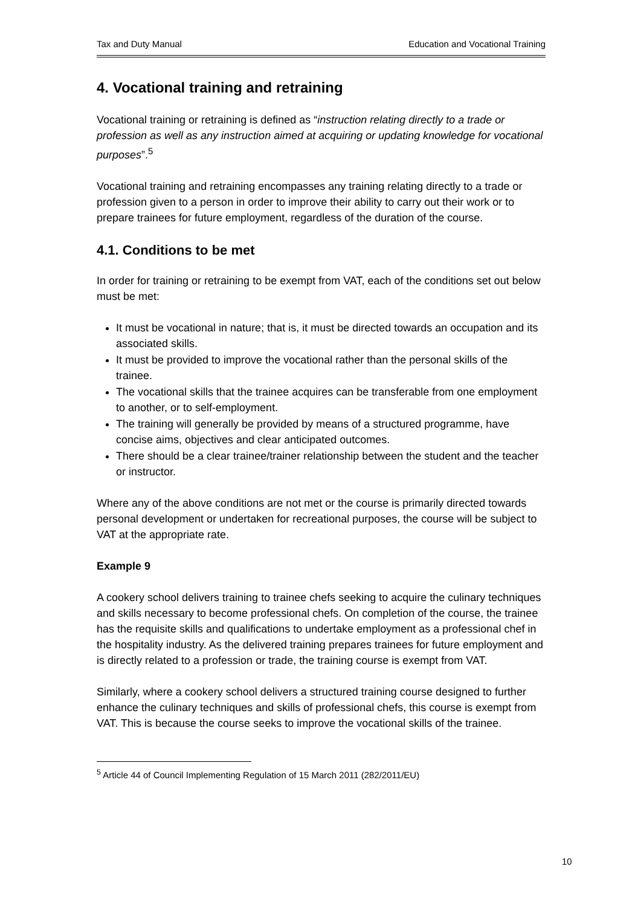Tax and Duty Manual Education and Vocational Training
4. Vocational training and retraining
Vocational training or retraining is defined as “instruction relating directly to a trade or profession as well as any instruction aimed at acquiring or updating knowledge for vocational purposes”.<sup>5</sup>
Vocational training and retraining encompasses any training relating directly to a trade or profession given to a person in order to improve their ability to carry out their work or to prepare trainees for future employment, regardless of the duration of the course.
4.1. Conditions to be met
In order for training or retraining to be exempt from VAT, each of the conditions set out below must be met:
It must be vocational in nature; that is, it must be directed towards an occupation and its associated skills.
It must be provided to improve the vocational rather than the personal skills of the trainee.
The vocational skills that the trainee acquires can be transferable from one employment to another, or to self-employment.
The training will generally be provided by means of a structured programme, have concise aims, objectives and clear anticipated outcomes.
There should be a clear trainee/trainer relationship between the student and the teacher or instructor.
Where any of the above conditions are not met or the course is primarily directed towards personal development or undertaken for recreational purposes, the course will be subject to VAT at the appropriate rate.
Example 9
A cookery school delivers training to trainee chefs seeking to acquire the culinary techniques and skills necessary to become professional chefs. On completion of the course, the trainee has the requisite skills and qualifications to undertake employment as a professional chef in the hospitality industry. As the delivered training prepares trainees for future employment and is directly related to a profession or trade, the training course is exempt from VAT.
Similarly, where a cookery school delivers a structured training course designed to further enhance the culinary techniques and skills of professional chefs, this course is exempt from VAT. This is because the course seeks to improve the vocational skills of the trainee.
<sup>5</sup> Article 44 of Council Implementing Regulation of 15 March 2011 (282/2011/EU)
10